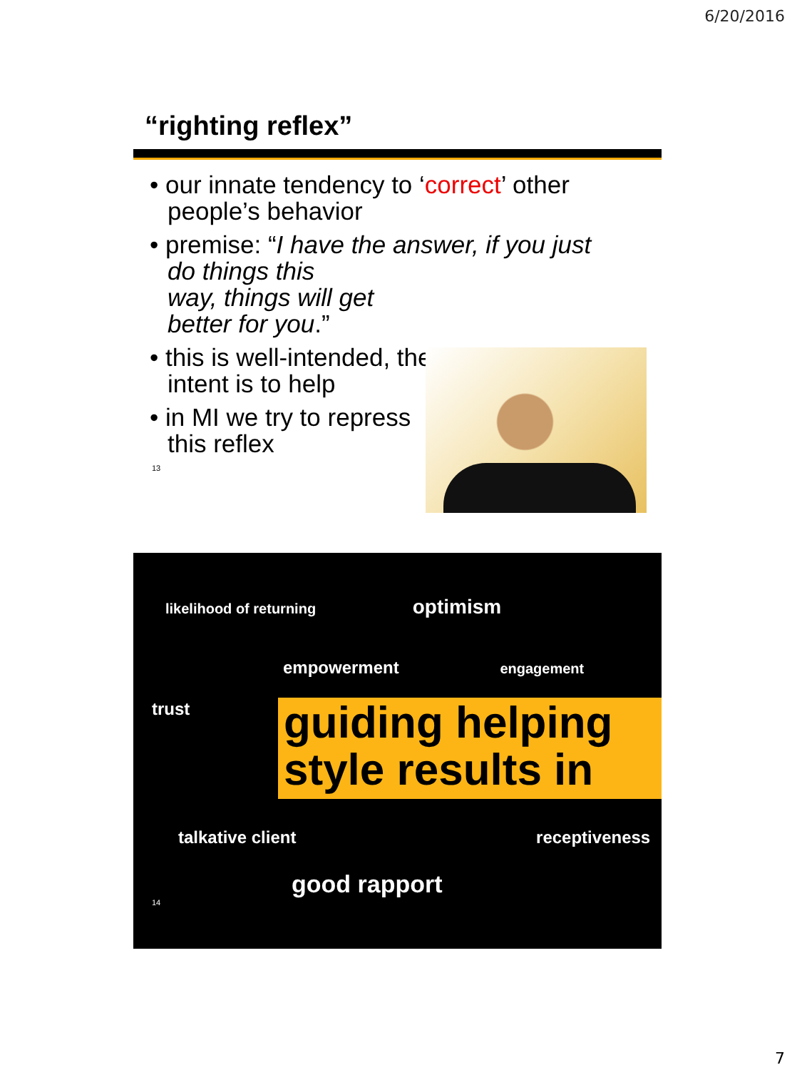6/20/2016
“righting reflex”
• our innate tendency to ‘correct’ other people’s behavior
• premise: “I have the answer, if you just do things this
way, things will get
better for you.”
• this is well-intended, the intent is to help
• in MI we try to repress this reflex
13
likelihood of returning optimism
empowerment engagement
trust
guiding helping style results in
talkative client receptiveness
good rapport
14
7